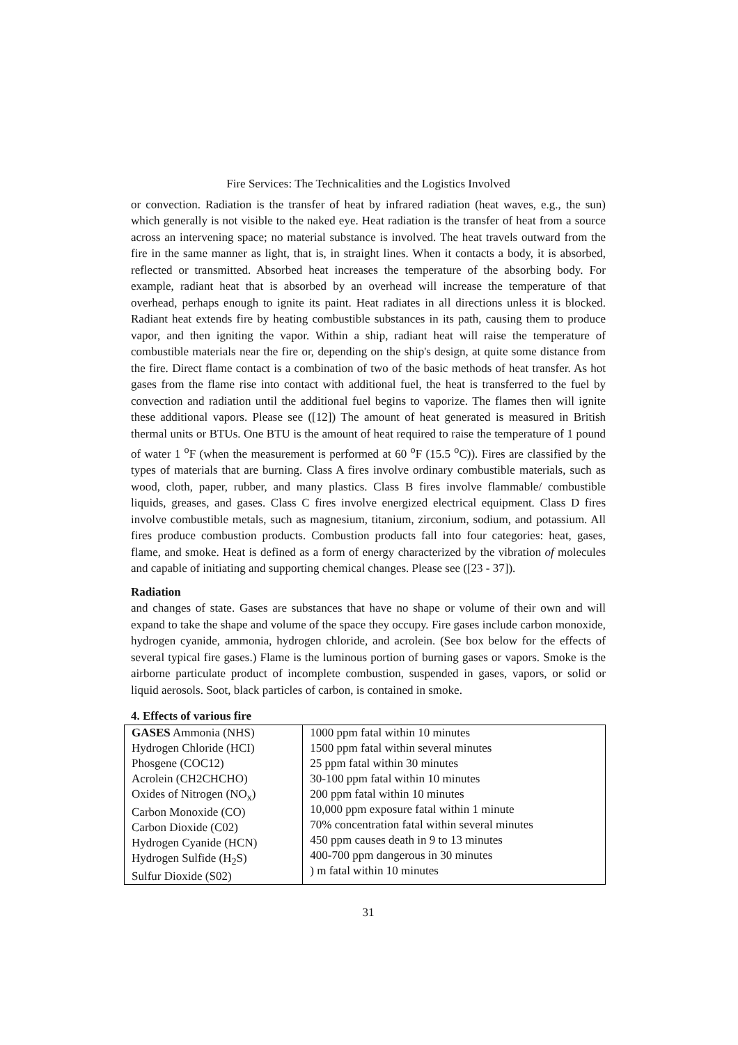Fire Services: The Technicalities and the Logistics Involved
or convection. Radiation is the transfer of heat by infrared radiation (heat waves, e.g., the sun) which generally is not visible to the naked eye. Heat radiation is the transfer of heat from a source across an intervening space; no material substance is involved. The heat travels outward from the fire in the same manner as light, that is, in straight lines. When it contacts a body, it is absorbed, reflected or transmitted. Absorbed heat increases the temperature of the absorbing body. For example, radiant heat that is absorbed by an overhead will increase the temperature of that overhead, perhaps enough to ignite its paint. Heat radiates in all directions unless it is blocked. Radiant heat extends fire by heating combustible substances in its path, causing them to produce vapor, and then igniting the vapor. Within a ship, radiant heat will raise the temperature of combustible materials near the fire or, depending on the ship's design, at quite some distance from the fire. Direct flame contact is a combination of two of the basic methods of heat transfer. As hot gases from the flame rise into contact with additional fuel, the heat is transferred to the fuel by convection and radiation until the additional fuel begins to vaporize. The flames then will ignite these additional vapors. Please see ([12]) The amount of heat generated is measured in British thermal units or BTUs. One BTU is the amount of heat required to raise the temperature of 1 pound of water 1 <sup>o</sup>F (when the measurement is performed at 60 <sup>o</sup>F (15.5 <sup>o</sup>C)). Fires are classified by the types of materials that are burning. Class A fires involve ordinary combustible materials, such as wood, cloth, paper, rubber, and many plastics. Class B fires involve flammable/ combustible liquids, greases, and gases. Class C fires involve energized electrical equipment. Class D fires involve combustible metals, such as magnesium, titanium, zirconium, sodium, and potassium. All fires produce combustion products. Combustion products fall into four categories: heat, gases, flame, and smoke. Heat is defined as a form of energy characterized by the vibration of molecules and capable of initiating and supporting chemical changes. Please see ([23 - 37]).
Radiation
and changes of state. Gases are substances that have no shape or volume of their own and will expand to take the shape and volume of the space they occupy. Fire gases include carbon monoxide, hydrogen cyanide, ammonia, hydrogen chloride, and acrolein. (See box below for the effects of several typical fire gases.) Flame is the luminous portion of burning gases or vapors. Smoke is the airborne particulate product of incomplete combustion, suspended in gases, vapors, or solid or liquid aerosols. Soot, black particles of carbon, is contained in smoke.
4. Effects of various fire
| GASES Ammonia (NHS) Hydrogen Chloride (HCI) Phosgene (COC12) Acrolein (CH2CHCHO) Oxides of Nitrogen (NO<sub>x</sub>) Carbon Monoxide (CO) Carbon Dioxide (C02) Hydrogen Cyanide (HCN) Hydrogen Sulfide (H<sub>2</sub>S) Sulfur Dioxide (S02) | 1000 ppm fatal within 10 minutes 1500 ppm fatal within several minutes 25 ppm fatal within 30 minutes 30-100 ppm fatal within 10 minutes 200 ppm fatal within 10 minutes 10,000 ppm exposure fatal within 1 minute 70% concentration fatal within several minutes 450 ppm causes death in 9 to 13 minutes 400-700 ppm dangerous in 30 minutes ) m fatal within 10 minutes |
31